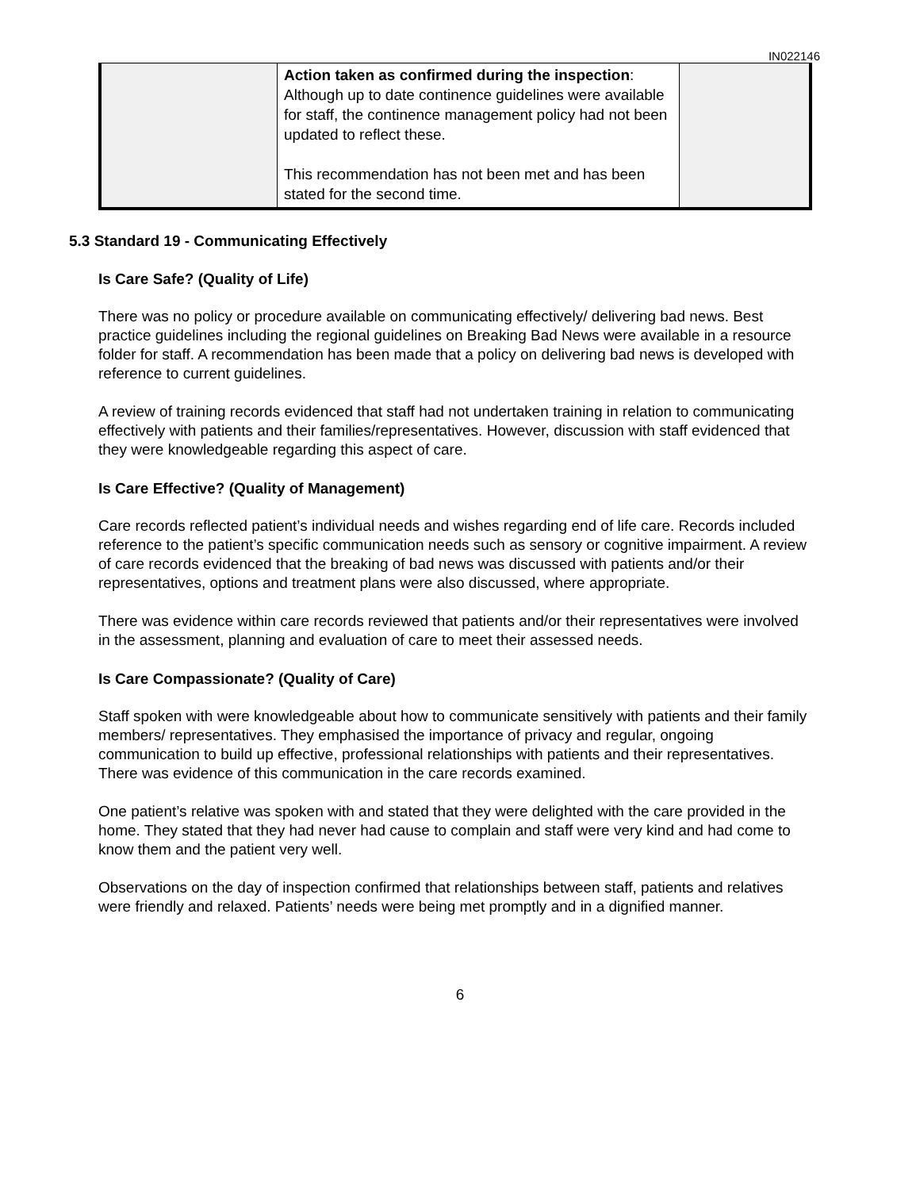IN022146
| | Action taken as confirmed during the inspection : Although up to date continence guidelines were available for staff, the continence management policy had not been updated to reflect these. This recommendation has not been met and has been stated for the second time. | |
5.3 Standard 19 - Communicating Effectively
Is Care Safe? (Quality of Life)
There was no policy or procedure available on communicating effectively/ delivering bad news. Best practice guidelines including the regional guidelines on Breaking Bad News were available in a resource folder for staff. A recommendation has been made that a policy on delivering bad news is developed with reference to current guidelines.
A review of training records evidenced that staff had not undertaken training in relation to communicating effectively with patients and their families/representatives. However, discussion with staff evidenced that they were knowledgeable regarding this aspect of care.
Is Care Effective? (Quality of Management)
Care records reflected patient’s individual needs and wishes regarding end of life care. Records included reference to the patient’s specific communication needs such as sensory or cognitive impairment. A review of care records evidenced that the breaking of bad news was discussed with patients and/or their representatives, options and treatment plans were also discussed, where appropriate.
There was evidence within care records reviewed that patients and/or their representatives were involved in the assessment, planning and evaluation of care to meet their assessed needs.
Is Care Compassionate? (Quality of Care)
Staff spoken with were knowledgeable about how to communicate sensitively with patients and their family members/ representatives. They emphasised the importance of privacy and regular, ongoing communication to build up effective, professional relationships with patients and their representatives. There was evidence of this communication in the care records examined.
One patient’s relative was spoken with and stated that they were delighted with the care provided in the home. They stated that they had never had cause to complain and staff were very kind and had come to know them and the patient very well.
Observations on the day of inspection confirmed that relationships between staff, patients and relatives were friendly and relaxed. Patients’ needs were being met promptly and in a dignified manner.
6